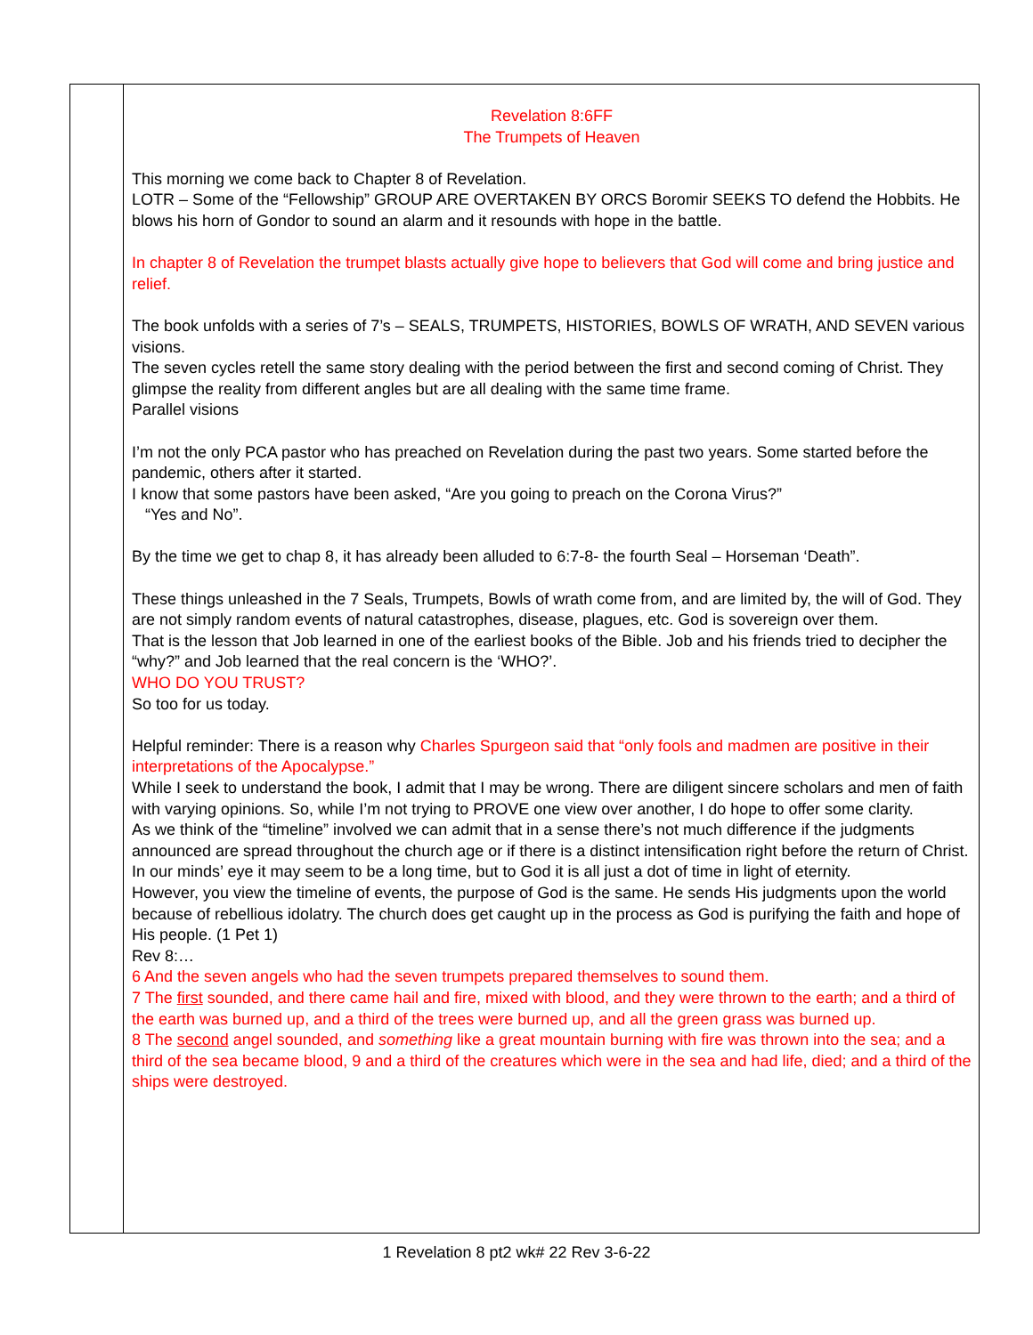| | Revelation 8:6FF The Trumpets of Heaven This morning we come back to Chapter 8 of Revelation. LOTR – Some of the “Fellowship” GROUP ARE OVERTAKEN BY ORCS Boromir SEEKS TO defend the Hobbits. He blows his horn of Gondor to sound an alarm and it resounds with hope in the battle. In chapter 8 of Revelation the trumpet blasts actually give hope to believers that God will come and bring justice and relief. The book unfolds with a series of 7’s – SEALS, TRUMPETS, HISTORIES, BOWLS OF WRATH, AND SEVEN various visions. The seven cycles retell the same story dealing with the period between the first and second coming of Christ. They glimpse the reality from different angles but are all dealing with the same time frame. Parallel visions I’m not the only PCA pastor who has preached on Revelation during the past two years. Some started before the pandemic, others after it started. I know that some pastors have been asked, “Are you going to preach on the Corona Virus?” “Yes and No”. By the time we get to chap 8, it has already been alluded to 6:7-8- the fourth Seal – Horseman ‘Death”. These things unleashed in the 7 Seals, Trumpets, Bowls of wrath come from, and are limited by, the will of God. They are not simply random events of natural catastrophes, disease, plagues, etc. God is sovereign over them. That is the lesson that Job learned in one of the earliest books of the Bible. Job and his friends tried to decipher the “why?” and Job learned that the real concern is the ‘WHO?’. WHO DO YOU TRUST? So too for us today. Helpful reminder: There is a reason why Charles Spurgeon said that “only fools and madmen are positive in their interpretations of the Apocalypse.” While I seek to understand the book, I admit that I may be wrong. There are diligent sincere scholars and men of faith with varying opinions. So, while I’m not trying to PROVE one view over another, I do hope to offer some clarity. As we think of the “timeline” involved we can admit that in a sense there’s not much difference if the judgments announced are spread throughout the church age or if there is a distinct intensification right before the return of Christ. In our minds’ eye it may seem to be a long time, but to God it is all just a dot of time in light of eternity. However, you view the timeline of events, the purpose of God is the same. He sends His judgments upon the world because of rebellious idolatry. The church does get caught up in the process as God is purifying the faith and hope of His people. (1 Pet 1) Rev 8:… 6 And the seven angels who had the seven trumpets prepared themselves to sound them. 7 The first sounded, and there came hail and fire, mixed with blood, and they were thrown to the earth; and a third of the earth was burned up, and a third of the trees were burned up, and all the green grass was burned up. 8 The second angel sounded, and something like a great mountain burning with fire was thrown into the sea; and a third of the sea became blood, 9 and a third of the creatures which were in the sea and had life, died; and a third of the ships were destroyed. |
1 Revelation 8 pt2 wk# 22 Rev 3-6-22